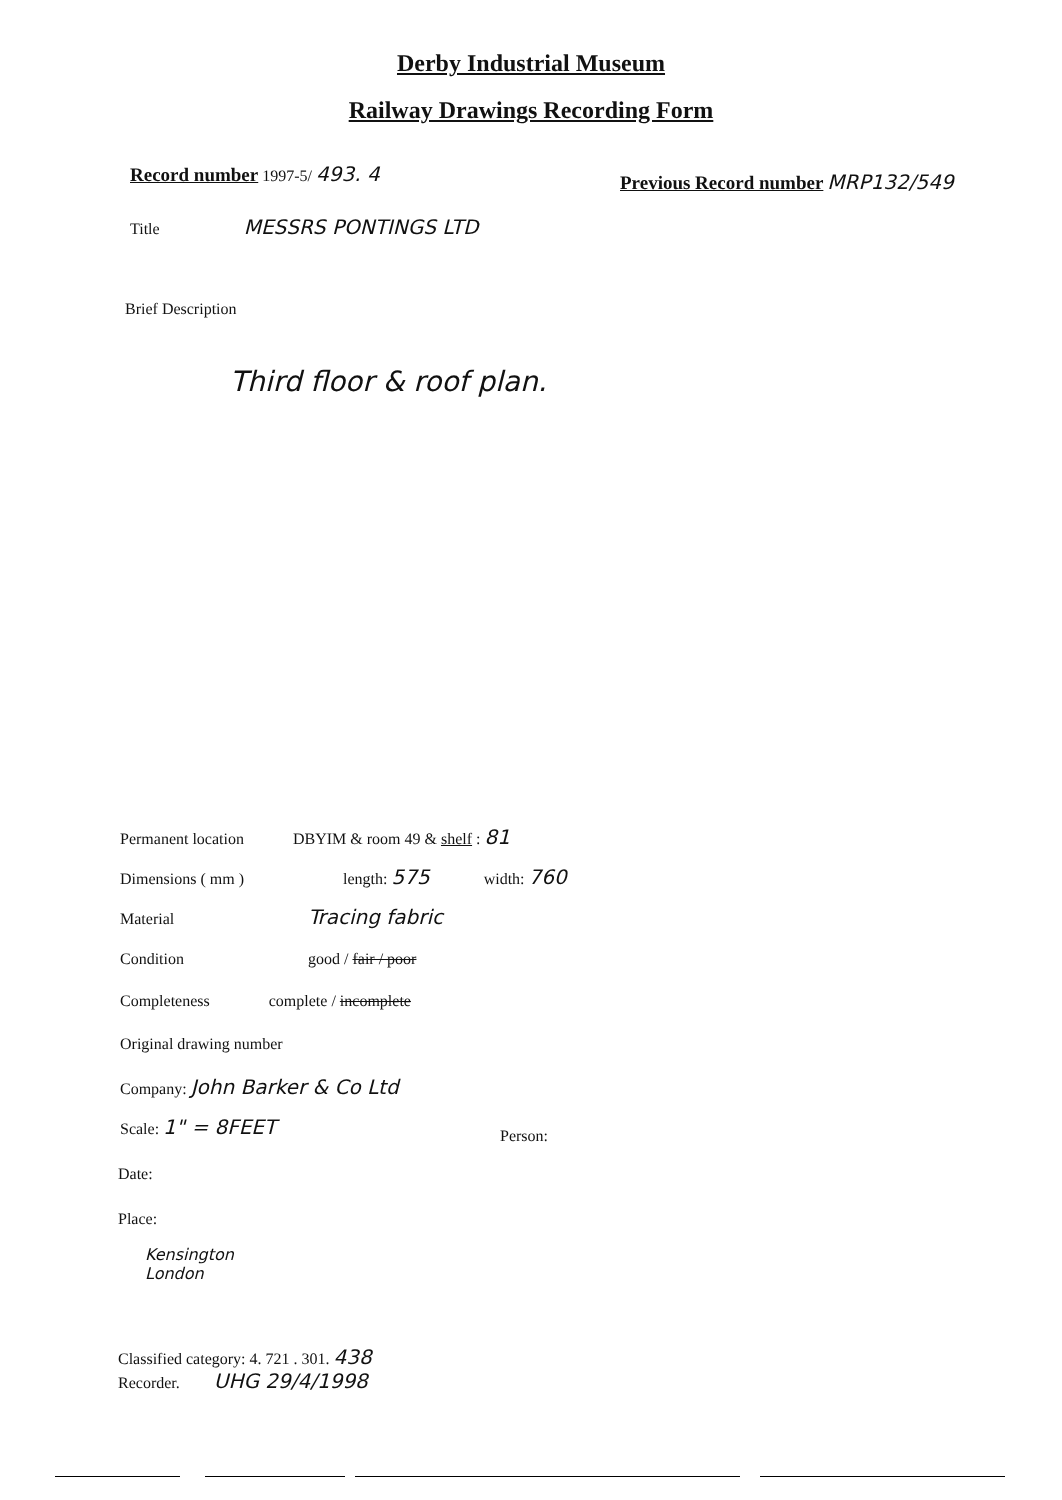Derby Industrial Museum
Railway Drawings Recording Form
Record number 1997-5/ 493. 4
Previous Record number MRP132/549
Title MESSRS PONTINGS LTD
Brief Description
Third floor & roof plan.
Permanent location DBYIM & room 49 & shelf : 81
Dimensions ( mm ) length: 575 width: 760
Material Tracing fabric
Condition good / fair / poor
Completeness complete / incomplete
Original drawing number
Company: John Barker & Co Ltd
Scale: 1" = 8FEET
Person:
Date:
Place:
Kensington
London
Classified category: 4. 721 . 301. 438
Recorder. UHG 29/4/1998